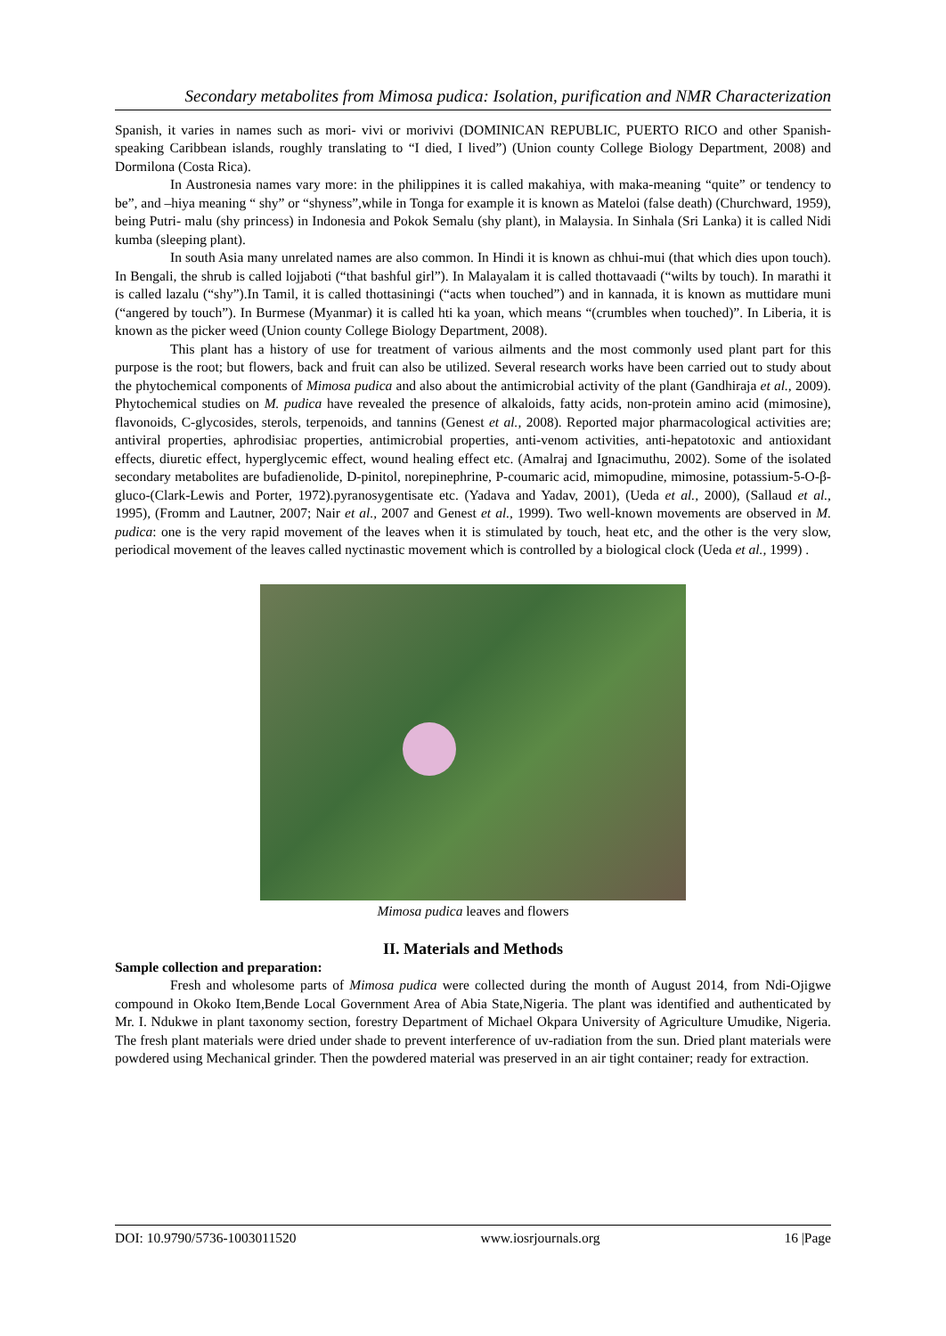Secondary metabolites from Mimosa pudica: Isolation, purification and NMR Characterization
Spanish, it varies in names such as mori- vivi or morivivi (DOMINICAN REPUBLIC, PUERTO RICO and other Spanish- speaking Caribbean islands, roughly translating to “I died, I lived”) (Union county College Biology Department, 2008) and Dormilona (Costa Rica).
In Austronesia names vary more: in the philippines it is called makahiya, with maka-meaning “quite” or tendency to be”, and –hiya meaning “ shy” or “shyness”,while in Tonga for example it is known as Mateloi (false death) (Churchward, 1959), being Putri- malu (shy princess) in Indonesia and Pokok Semalu (shy plant), in Malaysia. In Sinhala (Sri Lanka) it is called Nidi kumba (sleeping plant).
In south Asia many unrelated names are also common. In Hindi it is known as chhui-mui (that which dies upon touch). In Bengali, the shrub is called lojjaboti (“that bashful girl”). In Malayalam it is called thottavaadi (“wilts by touch). In marathi it is called lazalu (“shy”).In Tamil, it is called thottasiningi (“acts when touched”) and in kannada, it is known as muttidare muni (“angered by touch”). In Burmese (Myanmar) it is called hti ka yoan, which means “(crumbles when touched)”. In Liberia, it is known as the picker weed (Union county College Biology Department, 2008).
This plant has a history of use for treatment of various ailments and the most commonly used plant part for this purpose is the root; but flowers, back and fruit can also be utilized. Several research works have been carried out to study about the phytochemical components of Mimosa pudica and also about the antimicrobial activity of the plant (Gandhiraja et al., 2009). Phytochemical studies on M. pudica have revealed the presence of alkaloids, fatty acids, non-protein amino acid (mimosine), flavonoids, C-glycosides, sterols, terpenoids, and tannins (Genest et al., 2008). Reported major pharmacological activities are; antiviral properties, aphrodisiac properties, antimicrobial properties, anti-venom activities, anti-hepatotoxic and antioxidant effects, diuretic effect, hyperglycemic effect, wound healing effect etc. (Amalraj and Ignacimuthu, 2002). Some of the isolated secondary metabolites are bufadienolide, D-pinitol, norepinephrine, P-coumaric acid, mimopudine, mimosine, potassium-5-O-β-gluco-(Clark-Lewis and Porter, 1972).pyranosygentisate etc. (Yadava and Yadav, 2001), (Ueda et al., 2000), (Sallaud et al., 1995), (Fromm and Lautner, 2007; Nair et al., 2007 and Genest et al., 1999). Two well-known movements are observed in M. pudica: one is the very rapid movement of the leaves when it is stimulated by touch, heat etc, and the other is the very slow, periodical movement of the leaves called nyctinastic movement which is controlled by a biological clock (Ueda et al., 1999) .
Mimosa pudica leaves and flowers
II. Materials and Methods
Sample collection and preparation:
Fresh and wholesome parts of Mimosa pudica were collected during the month of August 2014, from Ndi-Ojigwe compound in Okoko Item,Bende Local Government Area of Abia State,Nigeria. The plant was identified and authenticated by Mr. I. Ndukwe in plant taxonomy section, forestry Department of Michael Okpara University of Agriculture Umudike, Nigeria. The fresh plant materials were dried under shade to prevent interference of uv-radiation from the sun. Dried plant materials were powdered using Mechanical grinder. Then the powdered material was preserved in an air tight container; ready for extraction.
DOI: 10.9790/5736-1003011520 www.iosrjournals.org 16 |Page